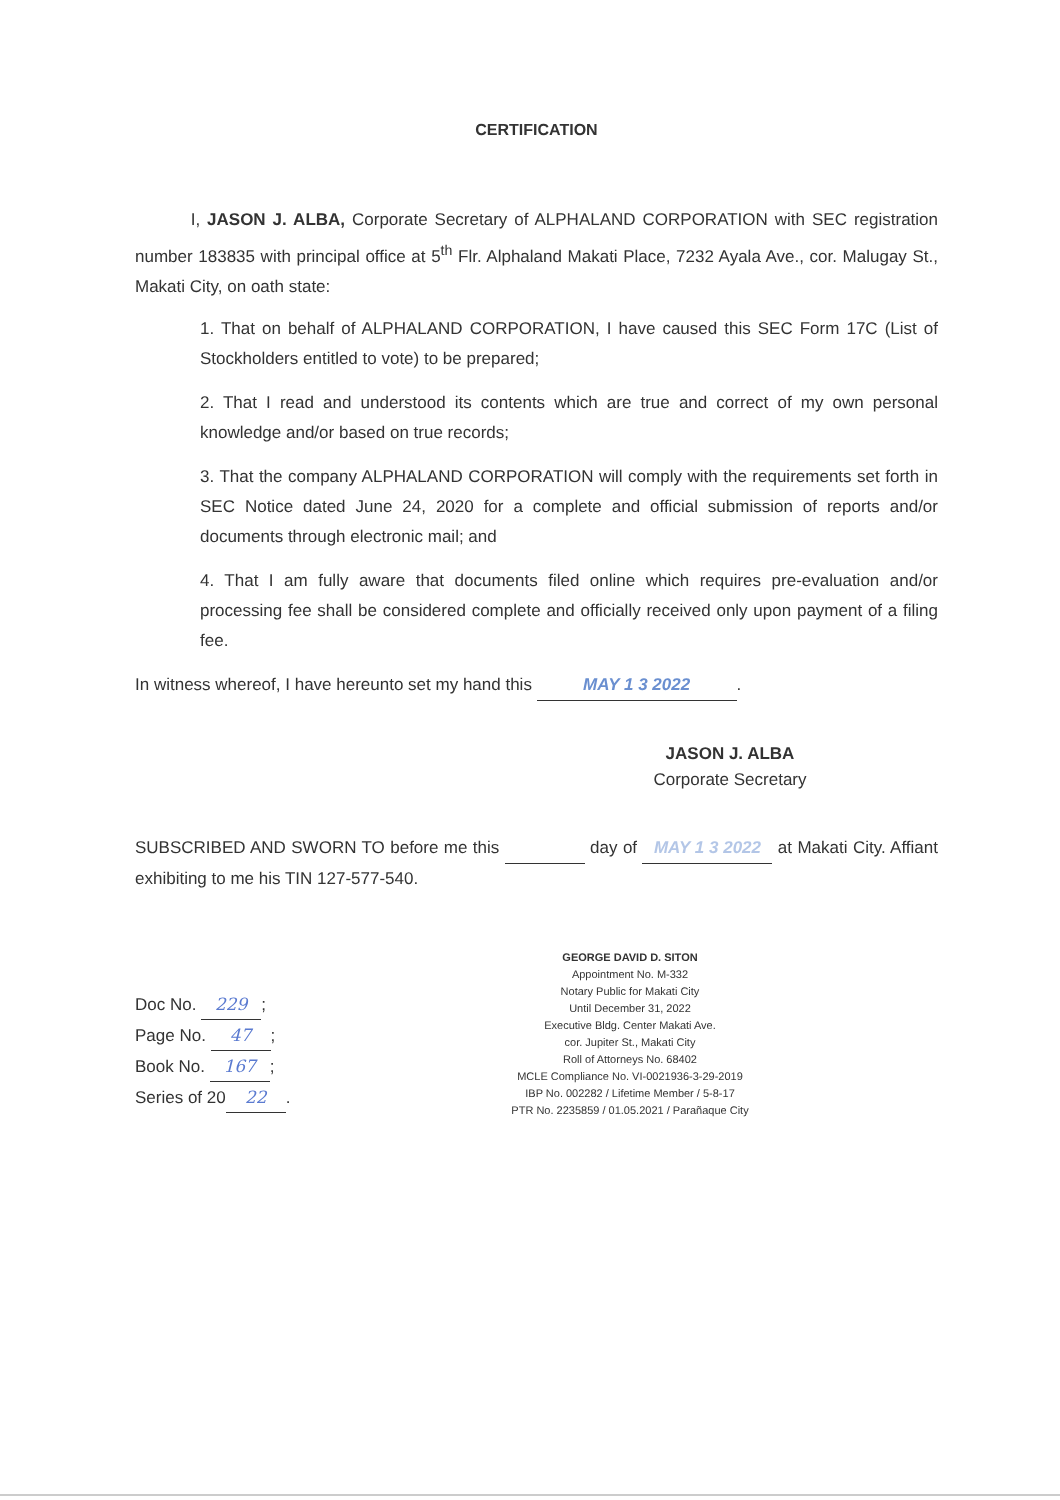CERTIFICATION
I, JASON J. ALBA, Corporate Secretary of ALPHALAND CORPORATION with SEC registration number 183835 with principal office at 5<sup>th</sup> Flr. Alphaland Makati Place, 7232 Ayala Ave., cor. Malugay St., Makati City, on oath state:
1. That on behalf of ALPHALAND CORPORATION, I have caused this SEC Form 17C (List of Stockholders entitled to vote) to be prepared;
2. That I read and understood its contents which are true and correct of my own personal knowledge and/or based on true records;
3. That the company ALPHALAND CORPORATION will comply with the requirements set forth in SEC Notice dated June 24, 2020 for a complete and official submission of reports and/or documents through electronic mail; and
4. That I am fully aware that documents filed online which requires pre-evaluation and/or processing fee shall be considered complete and officially received only upon payment of a filing fee.
In witness whereof, I have hereunto set my hand this MAY 1 3 2022.
JASON J. ALBA
Corporate Secretary
SUBSCRIBED AND SWORN TO before me this day of MAY 1 3 2022 at Makati City. Affiant exhibiting to me his TIN 127-577-540.
Doc No. 229;
Page No. 47;
Book No. 167;
Series of 20 22.
GEORGE DAVID D. SITON
Appointment No. M-332
Notary Public for Makati City
Until December 31, 2022
Executive Bldg. Center Makati Ave.
cor. Jupiter St., Makati City
Roll of Attorneys No. 68402
MCLE Compliance No. VI-0021936-3-29-2019
IBP No. 002282 / Lifetime Member / 5-8-17
PTR No. 2235859 / 01.05.2021 / Parañaque City